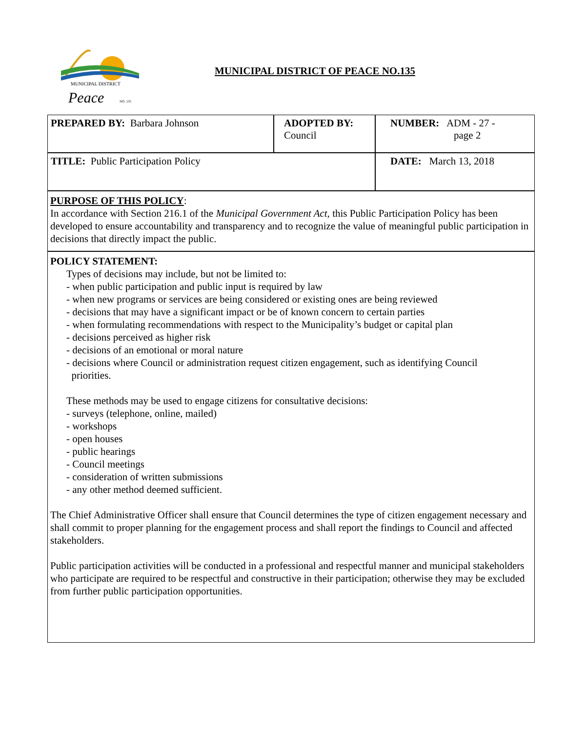MUNICIPAL DISTRICT
Peace
NO. 135
MUNICIPAL DISTRICT OF PEACE NO.135
| PREPARED BY: Barbara Johnson | ADOPTED BY: Council | NUMBER: ADM - 27 - page 2 |
| TITLE: Public Participation Policy | | DATE: March 13, 2018 |
PURPOSE OF THIS POLICY:
In accordance with Section 216.1 of the Municipal Government Act, this Public Participation Policy has been developed to ensure accountability and transparency and to recognize the value of meaningful public participation in decisions that directly impact the public.
POLICY STATEMENT:
Types of decisions may include, but not be limited to:
- when public participation and public input is required by law
- when new programs or services are being considered or existing ones are being reviewed
- decisions that may have a significant impact or be of known concern to certain parties
- when formulating recommendations with respect to the Municipality’s budget or capital plan
- decisions perceived as higher risk
- decisions of an emotional or moral nature
- decisions where Council or administration request citizen engagement, such as identifying Council
priorities.
These methods may be used to engage citizens for consultative decisions:
- surveys (telephone, online, mailed)
- workshops
- open houses
- public hearings
- Council meetings
- consideration of written submissions
- any other method deemed sufficient.
The Chief Administrative Officer shall ensure that Council determines the type of citizen engagement necessary and shall commit to proper planning for the engagement process and shall report the findings to Council and affected stakeholders.
Public participation activities will be conducted in a professional and respectful manner and municipal stakeholders who participate are required to be respectful and constructive in their participation; otherwise they may be excluded from further public participation opportunities.